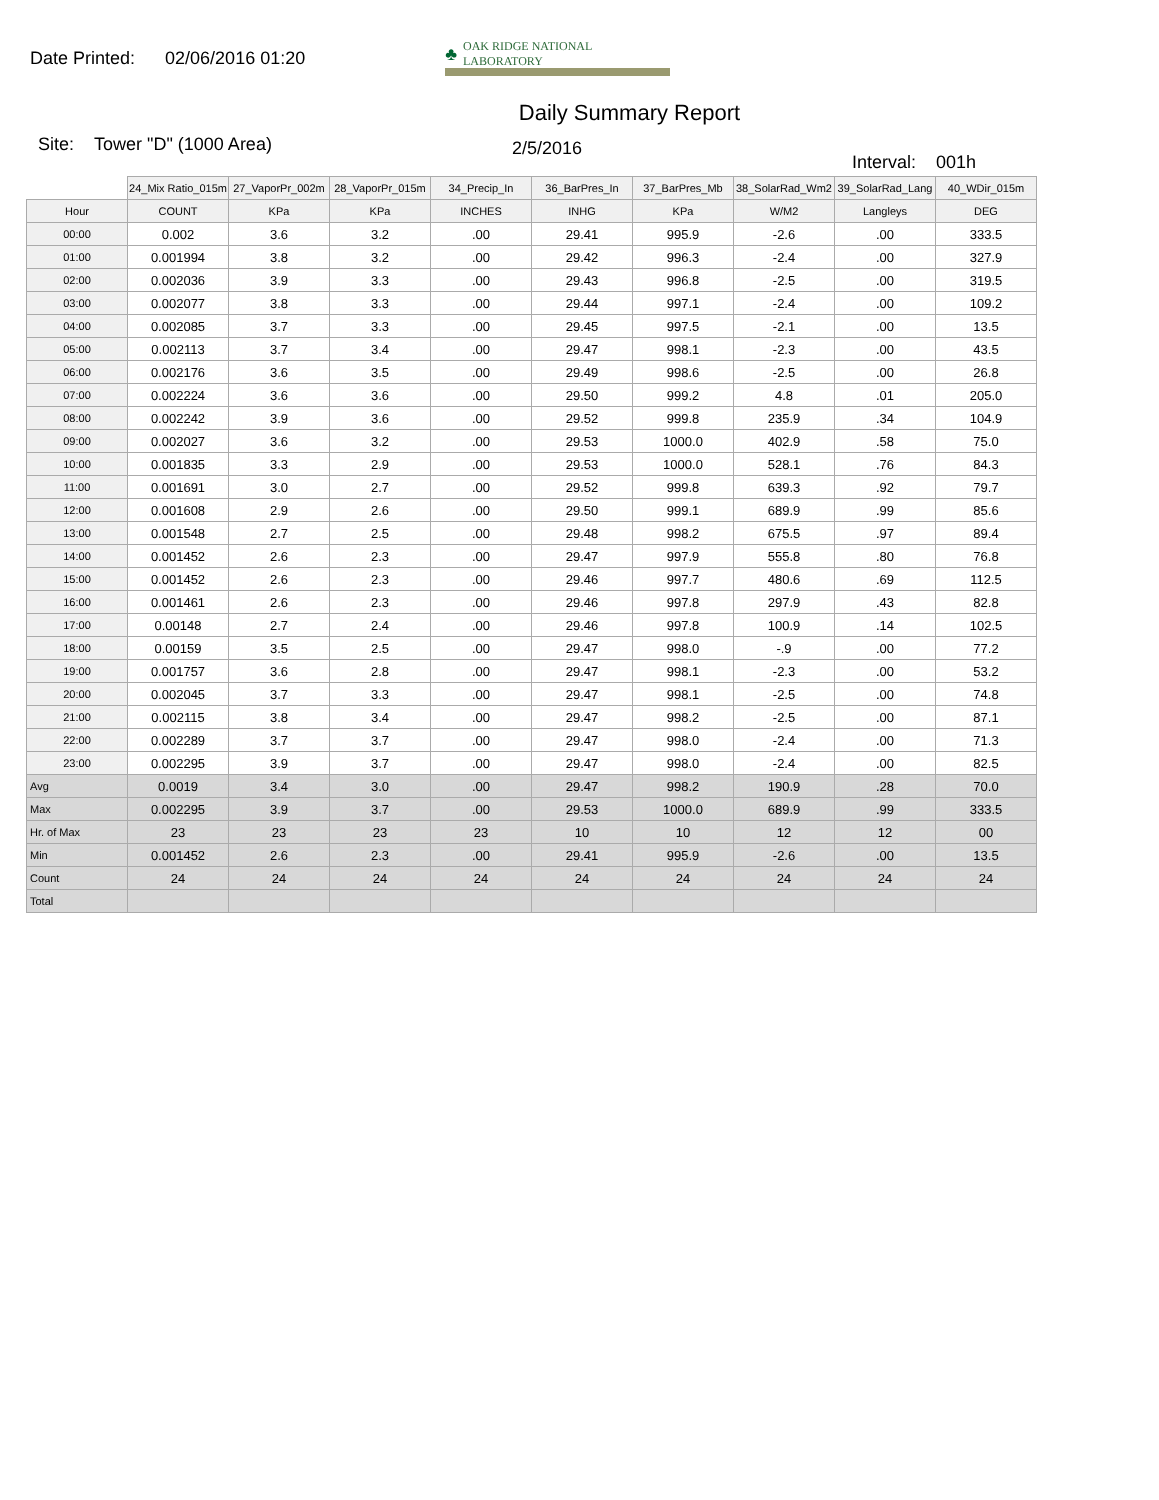Date Printed: 02/06/2016 01:20
♣ OAK RIDGE NATIONAL LABORATORY
Daily Summary Report
Site: Tower "D" (1000 Area) 2/5/2016 Interval: 001h
| | 24_Mix Ratio_015m | 27_VaporPr_002m | 28_VaporPr_015m | 34_Precip_In | 36_BarPres_In | 37_BarPres_Mb | 38_SolarRad_Wm2 | 39_SolarRad_Lang | 40_WDir_015m |
| --- | --- | --- | --- | --- | --- | --- | --- | --- | --- |
| Hour | COUNT | KPa | KPa | INCHES | INHG | KPa | W/M2 | Langleys | DEG |
| 00:00 | 0.002 | 3.6 | 3.2 | .00 | 29.41 | 995.9 | -2.6 | .00 | 333.5 |
| 01:00 | 0.001994 | 3.8 | 3.2 | .00 | 29.42 | 996.3 | -2.4 | .00 | 327.9 |
| 02:00 | 0.002036 | 3.9 | 3.3 | .00 | 29.43 | 996.8 | -2.5 | .00 | 319.5 |
| 03:00 | 0.002077 | 3.8 | 3.3 | .00 | 29.44 | 997.1 | -2.4 | .00 | 109.2 |
| 04:00 | 0.002085 | 3.7 | 3.3 | .00 | 29.45 | 997.5 | -2.1 | .00 | 13.5 |
| 05:00 | 0.002113 | 3.7 | 3.4 | .00 | 29.47 | 998.1 | -2.3 | .00 | 43.5 |
| 06:00 | 0.002176 | 3.6 | 3.5 | .00 | 29.49 | 998.6 | -2.5 | .00 | 26.8 |
| 07:00 | 0.002224 | 3.6 | 3.6 | .00 | 29.50 | 999.2 | 4.8 | .01 | 205.0 |
| 08:00 | 0.002242 | 3.9 | 3.6 | .00 | 29.52 | 999.8 | 235.9 | .34 | 104.9 |
| 09:00 | 0.002027 | 3.6 | 3.2 | .00 | 29.53 | 1000.0 | 402.9 | .58 | 75.0 |
| 10:00 | 0.001835 | 3.3 | 2.9 | .00 | 29.53 | 1000.0 | 528.1 | .76 | 84.3 |
| 11:00 | 0.001691 | 3.0 | 2.7 | .00 | 29.52 | 999.8 | 639.3 | .92 | 79.7 |
| 12:00 | 0.001608 | 2.9 | 2.6 | .00 | 29.50 | 999.1 | 689.9 | .99 | 85.6 |
| 13:00 | 0.001548 | 2.7 | 2.5 | .00 | 29.48 | 998.2 | 675.5 | .97 | 89.4 |
| 14:00 | 0.001452 | 2.6 | 2.3 | .00 | 29.47 | 997.9 | 555.8 | .80 | 76.8 |
| 15:00 | 0.001452 | 2.6 | 2.3 | .00 | 29.46 | 997.7 | 480.6 | .69 | 112.5 |
| 16:00 | 0.001461 | 2.6 | 2.3 | .00 | 29.46 | 997.8 | 297.9 | .43 | 82.8 |
| 17:00 | 0.00148 | 2.7 | 2.4 | .00 | 29.46 | 997.8 | 100.9 | .14 | 102.5 |
| 18:00 | 0.00159 | 3.5 | 2.5 | .00 | 29.47 | 998.0 | -.9 | .00 | 77.2 |
| 19:00 | 0.001757 | 3.6 | 2.8 | .00 | 29.47 | 998.1 | -2.3 | .00 | 53.2 |
| 20:00 | 0.002045 | 3.7 | 3.3 | .00 | 29.47 | 998.1 | -2.5 | .00 | 74.8 |
| 21:00 | 0.002115 | 3.8 | 3.4 | .00 | 29.47 | 998.2 | -2.5 | .00 | 87.1 |
| 22:00 | 0.002289 | 3.7 | 3.7 | .00 | 29.47 | 998.0 | -2.4 | .00 | 71.3 |
| 23:00 | 0.002295 | 3.9 | 3.7 | .00 | 29.47 | 998.0 | -2.4 | .00 | 82.5 |
| Avg | 0.0019 | 3.4 | 3.0 | .00 | 29.47 | 998.2 | 190.9 | .28 | 70.0 |
| Max | 0.002295 | 3.9 | 3.7 | .00 | 29.53 | 1000.0 | 689.9 | .99 | 333.5 |
| Hr. of Max | 23 | 23 | 23 | 23 | 10 | 10 | 12 | 12 | 00 |
| Min | 0.001452 | 2.6 | 2.3 | .00 | 29.41 | 995.9 | -2.6 | .00 | 13.5 |
| Count | 24 | 24 | 24 | 24 | 24 | 24 | 24 | 24 | 24 |
| Total | | | | | | | | | |